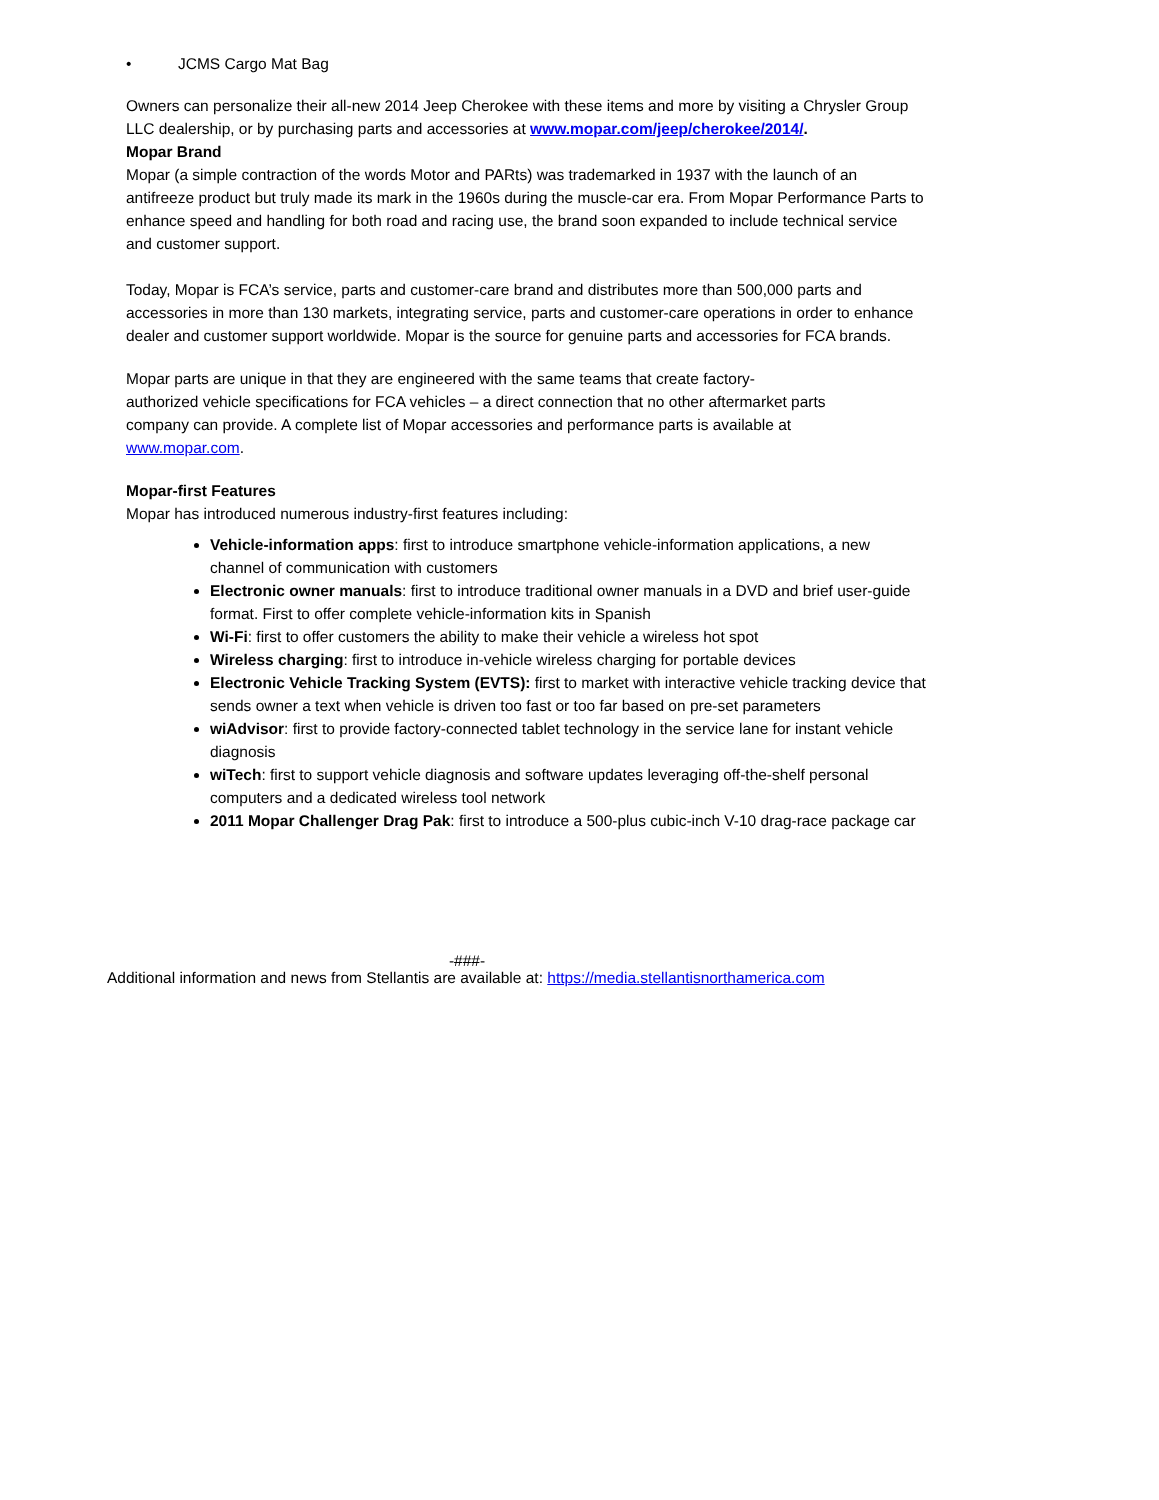• JCMS Cargo Mat Bag
Owners can personalize their all-new 2014 Jeep Cherokee with these items and more by visiting a Chrysler Group LLC dealership, or by purchasing parts and accessories at www.mopar.com/jeep/cherokee/2014/.
Mopar Brand
Mopar (a simple contraction of the words Motor and PARts) was trademarked in 1937 with the launch of an antifreeze product but truly made its mark in the 1960s during the muscle-car era. From Mopar Performance Parts to enhance speed and handling for both road and racing use, the brand soon expanded to include technical service and customer support.
Today, Mopar is FCA’s service, parts and customer-care brand and distributes more than 500,000 parts and accessories in more than 130 markets, integrating service, parts and customer-care operations in order to enhance dealer and customer support worldwide. Mopar is the source for genuine parts and accessories for FCA brands.
Mopar parts are unique in that they are engineered with the same teams that create factory-authorized vehicle specifications for FCA vehicles – a direct connection that no other aftermarket parts company can provide. A complete list of Mopar accessories and performance parts is available at www.mopar.com.
Mopar-first Features
Mopar has introduced numerous industry-first features including:
Vehicle-information apps: first to introduce smartphone vehicle-information applications, a new channel of communication with customers
Electronic owner manuals: first to introduce traditional owner manuals in a DVD and brief user-guide format. First to offer complete vehicle-information kits in Spanish
Wi-Fi: first to offer customers the ability to make their vehicle a wireless hot spot
Wireless charging: first to introduce in-vehicle wireless charging for portable devices
Electronic Vehicle Tracking System (EVTS): first to market with interactive vehicle tracking device that sends owner a text when vehicle is driven too fast or too far based on pre-set parameters
wiAdvisor: first to provide factory-connected tablet technology in the service lane for instant vehicle diagnosis
wiTech: first to support vehicle diagnosis and software updates leveraging off-the-shelf personal computers and a dedicated wireless tool network
2011 Mopar Challenger Drag Pak: first to introduce a 500-plus cubic-inch V-10 drag-race package car
-###-
Additional information and news from Stellantis are available at: https://media.stellantisnorthamerica.com